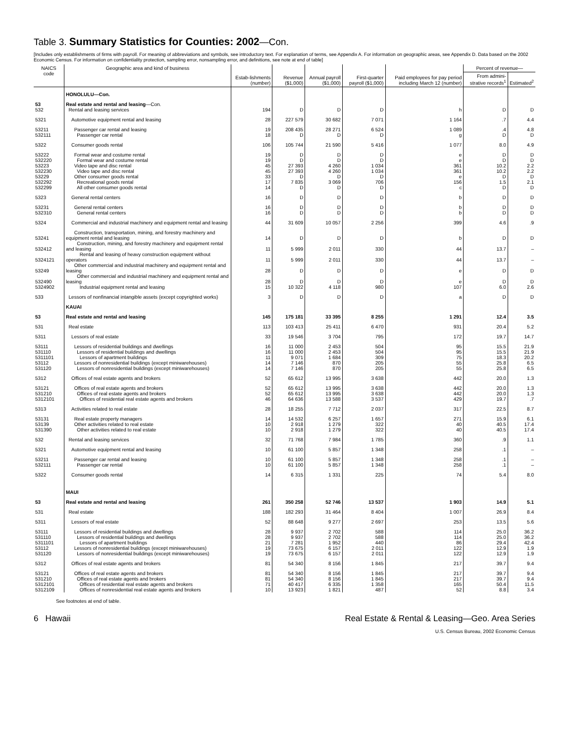Table 3. Summary Statistics for Counties: 2002—Con.
[Includes only establishments of firms with payroll. For meaning of abbreviations and symbols, see introductory text. For explanation of terms, see Appendix A. For information on geographic areas, see Appendix D. Data based on the 2002 Economic Census. For information on confidentiality protection, sampling error, nonsampling error, and definitions, see note at end of table]
| NAICS code | Geographic area and kind of business | Estab-lishments (number) | Revenue ($1,000) | Annual payroll ($1,000) | First-quarter payroll ($1,000) | Paid employees for pay period including March 12 (number) | Percent of revenue— | |
| --- | --- | --- | --- | --- | --- | --- | --- | --- |
| | | | | | | | From admini-strative records<sup>1</sup> | Estimated<sup>2</sup> |
| | HONOLULU—Con. | | | | | | | |
| 53 532 | Real estate and rental and leasing —Con. Rental and leasing services | 194 | D | D | D | h | D | D |
| 5321 | Automotive equipment rental and leasing | 28 | 227 579 | 30 682 | 7 071 | 1 164 | .7 | 4.4 |
| 53211 532111 | Passenger car rental and leasing Passenger car rental | 19 18 | 208 435 D | 28 271 D | 6 524 D | 1 089 g | .4 D | 4.8 D |
| 5322 | Consumer goods rental | 106 | 105 744 | 21 590 | 5 416 | 1 077 | 8.0 | 4.9 |
| 53222 532220 53223 532230 53229 532292 532299 | Formal wear and costume rental Formal wear and costume rental Video tape and disc rental Video tape and disc rental Other consumer goods rental Recreational goods rental All other consumer goods rental | 19 19 45 45 33 17 14 | D D 27 393 27 393 D 7 835 D | D D 4 260 4 260 D 3 069 D | D D 1 034 1 034 D 706 D | e e 361 361 e 156 c | D D 10.2 10.2 D 1.5 D | D D 2.2 2.2 D 2.1 D |
| 5323 | General rental centers | 16 | D | D | D | b | D | D |
| 53231 532310 | General rental centers General rental centers | 16 16 | D D | D D | D D | b b | D D | D D |
| 5324 | Commercial and industrial machinery and equipment rental and leasing | 44 | 31 609 | 10 057 | 2 256 | 399 | 4.6 | .9 |
| 53241 | Construction, transportation, mining, and forestry machinery and equipment rental and leasing | 14 | D | D | D | b | D | D |
| 532412 | Construction, mining, and forestry machinery and equipment rental and leasing | 11 | 5 999 | 2 011 | 330 | 44 | 13.7 | – |
| 5324121 | Rental and leasing of heavy construction equipment without operators | 11 | 5 999 | 2 011 | 330 | 44 | 13.7 | – |
| 53249 | Other commercial and industrial machinery and equipment rental and leasing | 28 | D | D | D | e | D | D |
| 532490 | Other commercial and industrial machinery and equipment rental and leasing | 28 | D | D | D | e | D | D |
| 5324902 | Industrial equipment rental and leasing | 15 | 10 322 | 4 118 | 980 | 107 | 6.0 | 2.6 |
| 533 | Lessors of nonfinancial intangible assets (except copyrighted works) | 3 | D | D | D | a | D | D |
| | KAUAI | | | | | | | |
| 53 | Real estate and rental and leasing | 145 | 175 181 | 33 395 | 8 255 | 1 291 | 12.4 | 3.5 |
| 531 | Real estate | 113 | 103 413 | 25 411 | 6 470 | 931 | 20.4 | 5.2 |
| 5311 | Lessors of real estate | 33 | 19 546 | 3 704 | 795 | 172 | 19.7 | 14.7 |
| 53111 531110 5311101 | Lessors of residential buildings and dwellings Lessors of residential buildings and dwellings Lessors of apartment buildings | 16 16 11 | 11 000 11 000 9 071 | 2 453 2 453 1 684 | 504 504 309 | 95 95 75 | 15.5 15.5 18.3 | 21.9 21.9 20.2 |
| 53112 | Lessors of nonresidential buildings (except miniwarehouses) | 14 | 7 146 | 870 | 205 | 55 | 25.8 | 6.5 |
| 531120 | Lessors of nonresidential buildings (except miniwarehouses) | 14 | 7 146 | 870 | 205 | 55 | 25.8 | 6.5 |
| 5312 | Offices of real estate agents and brokers | 52 | 65 612 | 13 995 | 3 638 | 442 | 20.0 | 1.3 |
| 53121 531210 5312101 | Offices of real estate agents and brokers Offices of real estate agents and brokers Offices of residential real estate agents and brokers | 52 52 46 | 65 612 65 612 64 636 | 13 995 13 995 13 588 | 3 638 3 638 3 537 | 442 442 429 | 20.0 20.0 19.7 | 1.3 1.3 .7 |
| 5313 | Activities related to real estate | 28 | 18 255 | 7 712 | 2 037 | 317 | 22.5 | 8.7 |
| 53131 53139 531390 | Real estate property managers Other activities related to real estate Other activities related to real estate | 14 10 10 | 14 532 2 918 2 918 | 6 257 1 279 1 279 | 1 657 322 322 | 271 40 40 | 15.9 40.5 40.5 | 6.1 17.4 17.4 |
| 532 | Rental and leasing services | 32 | 71 768 | 7 984 | 1 785 | 360 | .9 | 1.1 |
| 5321 | Automotive equipment rental and leasing | 10 | 61 100 | 5 857 | 1 348 | 258 | .1 | – |
| 53211 532111 | Passenger car rental and leasing Passenger car rental | 10 10 | 61 100 61 100 | 5 857 5 857 | 1 348 1 348 | 258 258 | .1 .1 | – – |
| 5322 | Consumer goods rental | 14 | 6 315 | 1 331 | 225 | 74 | 5.4 | 8.0 |
| | MAUI | | | | | | | |
| 53 | Real estate and rental and leasing | 261 | 350 258 | 52 746 | 13 537 | 1 903 | 14.9 | 5.1 |
| 531 | Real estate | 188 | 182 293 | 31 464 | 8 404 | 1 007 | 26.9 | 8.4 |
| 5311 | Lessors of real estate | 52 | 88 648 | 9 277 | 2 697 | 253 | 13.5 | 5.6 |
| 53111 531110 5311101 | Lessors of residential buildings and dwellings Lessors of residential buildings and dwellings Lessors of apartment buildings | 28 28 21 | 9 937 9 937 7 281 | 2 702 2 702 1 952 | 588 588 440 | 114 114 86 | 25.0 25.0 29.4 | 36.2 36.2 42.4 |
| 53112 | Lessors of nonresidential buildings (except miniwarehouses) | 19 | 73 675 | 6 157 | 2 011 | 122 | 12.9 | 1.9 |
| 531120 | Lessors of nonresidential buildings (except miniwarehouses) | 19 | 73 675 | 6 157 | 2 011 | 122 | 12.9 | 1.9 |
| 5312 | Offices of real estate agents and brokers | 81 | 54 340 | 8 156 | 1 845 | 217 | 39.7 | 9.4 |
| 53121 531210 5312101 | Offices of real estate agents and brokers Offices of real estate agents and brokers Offices of residential real estate agents and brokers | 81 81 71 | 54 340 54 340 40 417 | 8 156 8 156 6 335 | 1 845 1 845 1 358 | 217 217 165 | 39.7 39.7 50.4 | 9.4 9.4 11.5 |
| 5312109 | Offices of nonresidential real estate agents and brokers | 10 | 13 923 | 1 821 | 487 | 52 | 8.8 | 3.4 |
See footnotes at end of table.
6 Hawaii Real Estate & Rental & Leasing—Geo. Area Series
U.S. Census Bureau, 2002 Economic Census